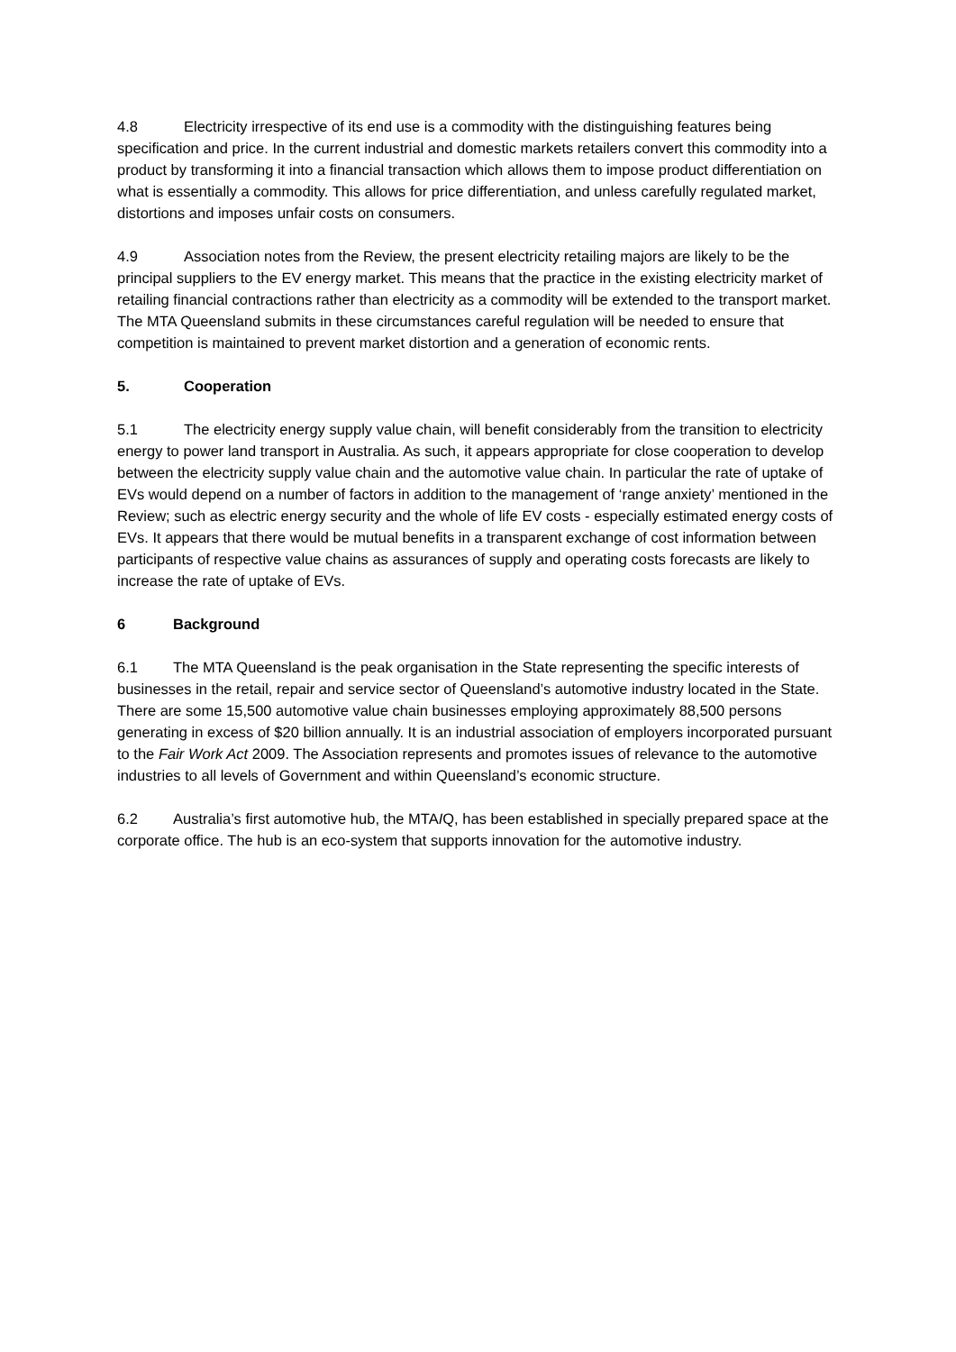4.8 Electricity irrespective of its end use is a commodity with the distinguishing features being specification and price. In the current industrial and domestic markets retailers convert this commodity into a product by transforming it into a financial transaction which allows them to impose product differentiation on what is essentially a commodity. This allows for price differentiation, and unless carefully regulated market, distortions and imposes unfair costs on consumers.
4.9 Association notes from the Review, the present electricity retailing majors are likely to be the principal suppliers to the EV energy market. This means that the practice in the existing electricity market of retailing financial contractions rather than electricity as a commodity will be extended to the transport market. The MTA Queensland submits in these circumstances careful regulation will be needed to ensure that competition is maintained to prevent market distortion and a generation of economic rents.
5. Cooperation
5.1 The electricity energy supply value chain, will benefit considerably from the transition to electricity energy to power land transport in Australia. As such, it appears appropriate for close cooperation to develop between the electricity supply value chain and the automotive value chain. In particular the rate of uptake of EVs would depend on a number of factors in addition to the management of ‘range anxiety’ mentioned in the Review; such as electric energy security and the whole of life EV costs - especially estimated energy costs of EVs. It appears that there would be mutual benefits in a transparent exchange of cost information between participants of respective value chains as assurances of supply and operating costs forecasts are likely to increase the rate of uptake of EVs.
6 Background
6.1 The MTA Queensland is the peak organisation in the State representing the specific interests of businesses in the retail, repair and service sector of Queensland’s automotive industry located in the State. There are some 15,500 automotive value chain businesses employing approximately 88,500 persons generating in excess of $20 billion annually. It is an industrial association of employers incorporated pursuant to the Fair Work Act 2009. The Association represents and promotes issues of relevance to the automotive industries to all levels of Government and within Queensland’s economic structure.
6.2 Australia’s first automotive hub, the MTAIQ, has been established in specially prepared space at the corporate office. The hub is an eco-system that supports innovation for the automotive industry.